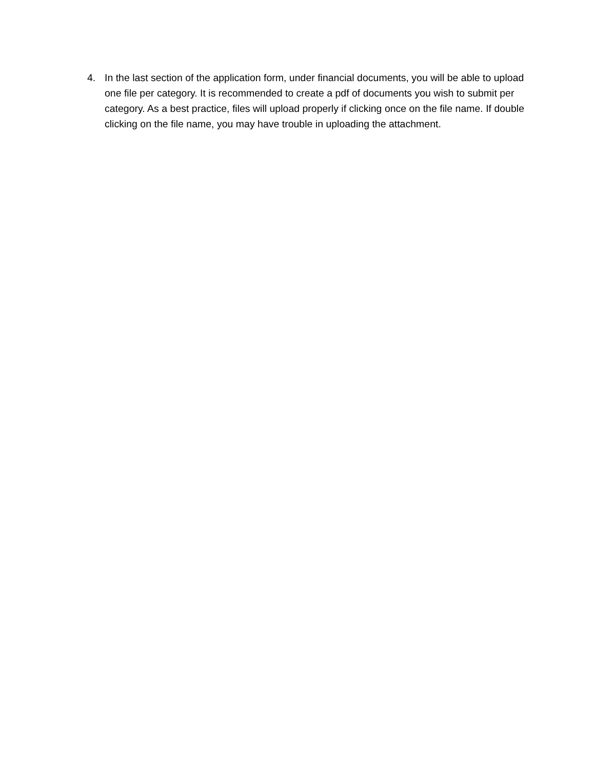4. In the last section of the application form, under financial documents, you will be able to upload one file per category. It is recommended to create a pdf of documents you wish to submit per category. As a best practice, files will upload properly if clicking once on the file name. If double clicking on the file name, you may have trouble in uploading the attachment.